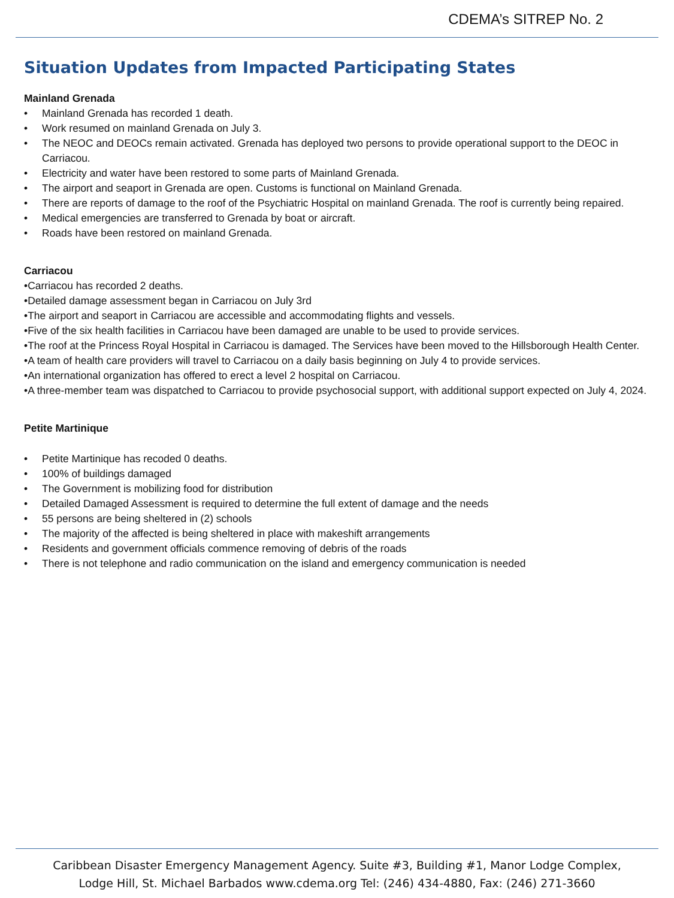CDEMA’s SITREP No. 2
Situation Updates from Impacted Participating States
Mainland Grenada
• Mainland Grenada has recorded 1 death.
• Work resumed on mainland Grenada on July 3.
• The NEOC and DEOCs remain activated. Grenada has deployed two persons to provide operational support to the DEOC in Carriacou.
• Electricity and water have been restored to some parts of Mainland Grenada.
• The airport and seaport in Grenada are open. Customs is functional on Mainland Grenada.
• There are reports of damage to the roof of the Psychiatric Hospital on mainland Grenada. The roof is currently being repaired.
• Medical emergencies are transferred to Grenada by boat or aircraft.
• Roads have been restored on mainland Grenada.
Carriacou
•Carriacou has recorded 2 deaths.
•Detailed damage assessment began in Carriacou on July 3rd
•The airport and seaport in Carriacou are accessible and accommodating flights and vessels.
•Five of the six health facilities in Carriacou have been damaged are unable to be used to provide services.
•The roof at the Princess Royal Hospital in Carriacou is damaged. The Services have been moved to the Hillsborough Health Center.
•A team of health care providers will travel to Carriacou on a daily basis beginning on July 4 to provide services.
•An international organization has offered to erect a level 2 hospital on Carriacou.
•A three-member team was dispatched to Carriacou to provide psychosocial support, with additional support expected on July 4, 2024.
Petite Martinique
• Petite Martinique has recoded 0 deaths.
• 100% of buildings damaged
• The Government is mobilizing food for distribution
• Detailed Damaged Assessment is required to determine the full extent of damage and the needs
• 55 persons are being sheltered in (2) schools
• The majority of the affected is being sheltered in place with makeshift arrangements
• Residents and government officials commence removing of debris of the roads
• There is not telephone and radio communication on the island and emergency communication is needed
Caribbean Disaster Emergency Management Agency. Suite #3, Building #1, Manor Lodge Complex,
Lodge Hill, St. Michael Barbados www.cdema.org Tel: (246) 434-4880, Fax: (246) 271-3660